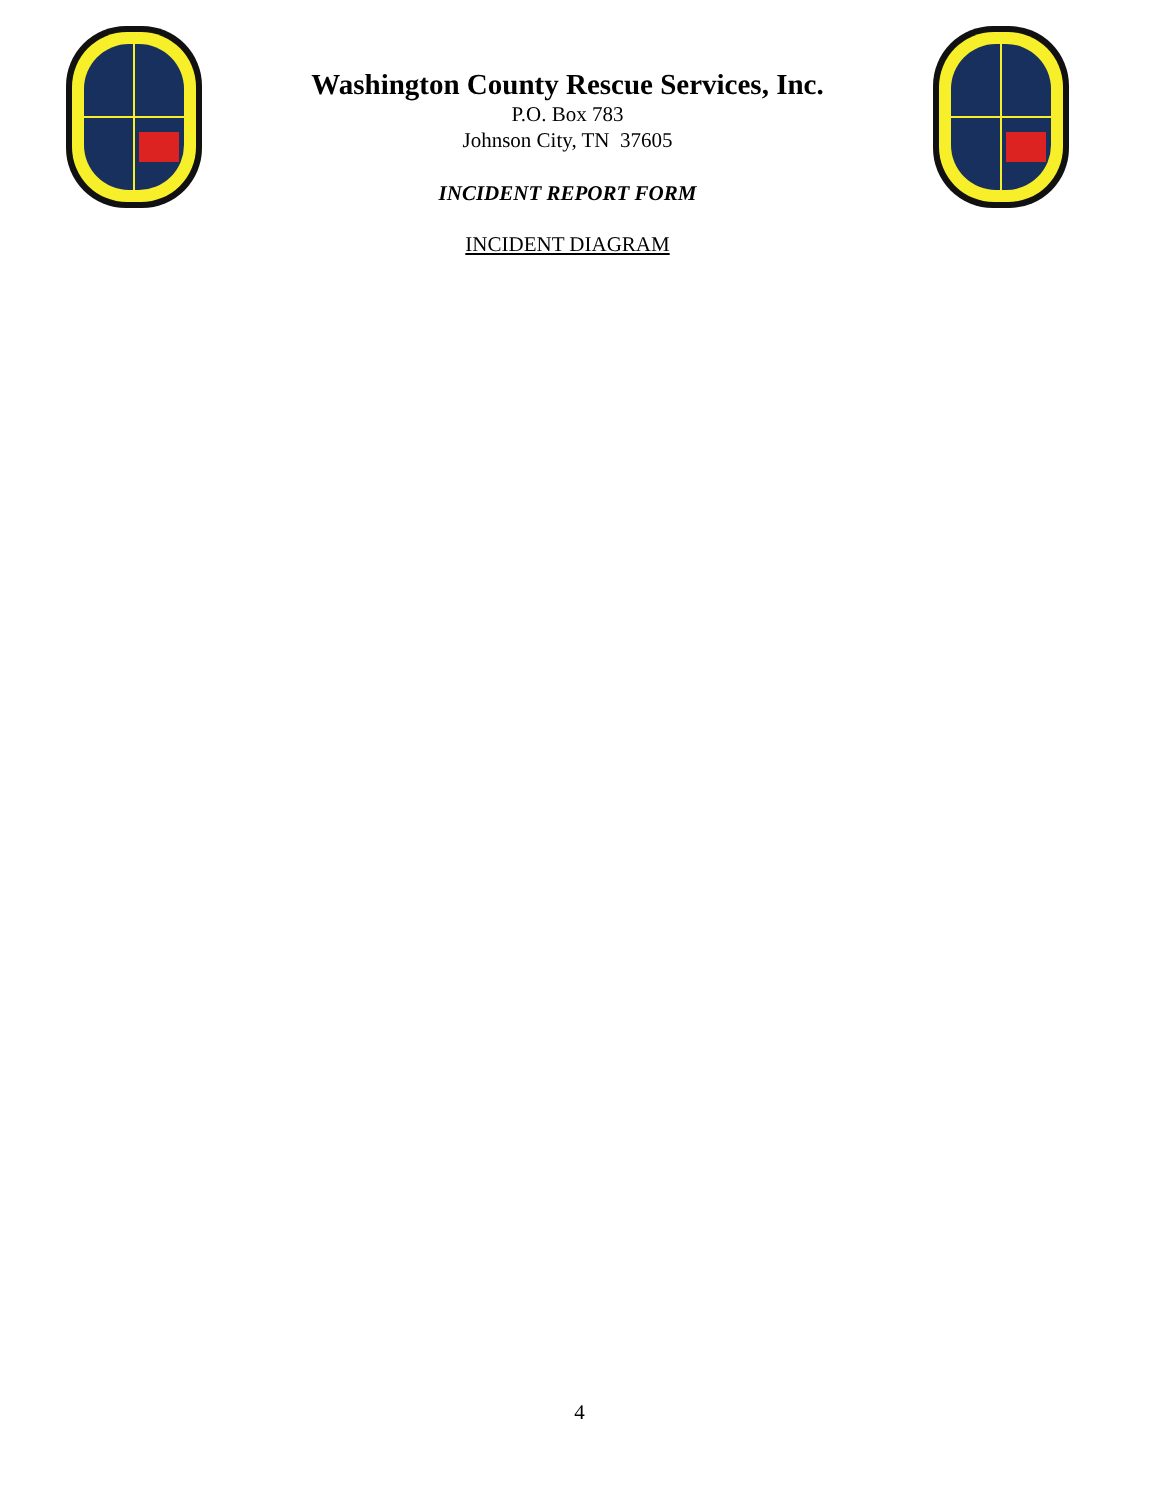Washington County Rescue Services, Inc.
P.O. Box 783
Johnson City, TN 37605
INCIDENT REPORT FORM
INCIDENT DIAGRAM
4